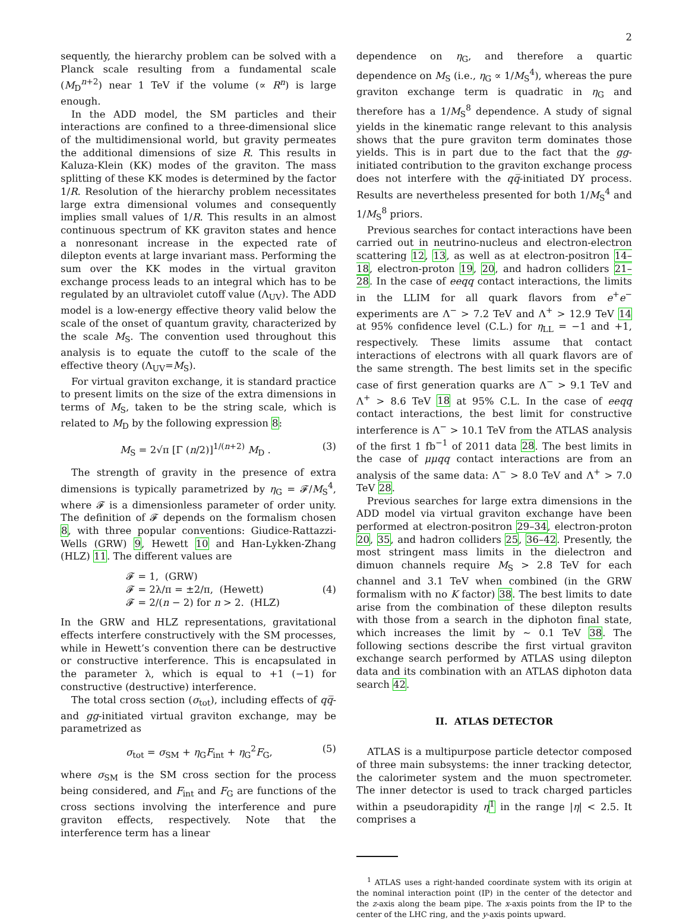2
sequently, the hierarchy problem can be solved with a Planck scale resulting from a fundamental scale (M<sub>D</sub><sup>n+2</sup>) near 1 TeV if the volume (∝ R<sup>n</sup>) is large enough.
In the ADD model, the SM particles and their interactions are confined to a three-dimensional slice of the multidimensional world, but gravity permeates the additional dimensions of size R. This results in Kaluza-Klein (KK) modes of the graviton. The mass splitting of these KK modes is determined by the factor 1/R. Resolution of the hierarchy problem necessitates large extra dimensional volumes and consequently implies small values of 1/R. This results in an almost continuous spectrum of KK graviton states and hence a nonresonant increase in the expected rate of dilepton events at large invariant mass. Performing the sum over the KK modes in the virtual graviton exchange process leads to an integral which has to be regulated by an ultraviolet cutoff value (Λ<sub>UV</sub>). The ADD model is a low-energy effective theory valid below the scale of the onset of quantum gravity, characterized by the scale M<sub>S</sub>. The convention used throughout this analysis is to equate the cutoff to the scale of the effective theory (Λ<sub>UV</sub>=M<sub>S</sub>).
For virtual graviton exchange, it is standard practice to present limits on the size of the extra dimensions in terms of M<sub>S</sub>, taken to be the string scale, which is related to M<sub>D</sub> by the following expression 8:
M<sub>S</sub> = 2√π [Γ (n/2)]<sup>1/(n+2)</sup> M<sub>D</sub> . (3)
The strength of gravity in the presence of extra dimensions is typically parametrized by η<sub>G</sub> = 𝓕/M<sub>S</sub><sup>4</sup>, where 𝓕 is a dimensionless parameter of order unity. The definition of 𝓕 depends on the formalism chosen 8, with three popular conventions: Giudice-Rattazzi-Wells (GRW) 9, Hewett 10 and Han-Lykken-Zhang (HLZ) 11. The different values are
𝓕 = 1, (GRW)
𝓕 = 2λ/π = ±2/π, (Hewett)
𝓕 = 2/(n − 2) for n > 2. (HLZ) (4)
In the GRW and HLZ representations, gravitational effects interfere constructively with the SM processes, while in Hewett’s convention there can be destructive or constructive interference. This is encapsulated in the parameter λ, which is equal to +1 (−1) for constructive (destructive) interference.
The total cross section (σ<sub>tot</sub>), including effects of qq̅- and gg-initiated virtual graviton exchange, may be parametrized as
σ<sub>tot</sub> = σ<sub>SM</sub> + η<sub>G</sub>F<sub>int</sub> + η<sub>G</sub><sup>2</sup>F<sub>G</sub>, (5)
where σ<sub>SM</sub> is the SM cross section for the process being considered, and F<sub>int</sub> and F<sub>G</sub> are functions of the cross sections involving the interference and pure graviton effects, respectively. Note that the interference term has a linear
dependence on η<sub>G</sub>, and therefore a quartic dependence on M<sub>S</sub> (i.e., η<sub>G</sub> ∝ 1/M<sub>S</sub><sup>4</sup>), whereas the pure graviton exchange term is quadratic in η<sub>G</sub> and therefore has a 1/M<sub>S</sub><sup>8</sup> dependence. A study of signal yields in the kinematic range relevant to this analysis shows that the pure graviton term dominates those yields. This is in part due to the fact that the gg-initiated contribution to the graviton exchange process does not interfere with the qq̅-initiated DY process. Results are nevertheless presented for both 1/M<sub>S</sub><sup>4</sup> and 1/M<sub>S</sub><sup>8</sup> priors.
Previous searches for contact interactions have been carried out in neutrino-nucleus and electron-electron scattering 12, 13, as well as at electron-positron 14–18, electron-proton 19, 20, and hadron colliders 21–28. In the case of eeqq contact interactions, the limits in the LLIM for all quark flavors from e<sup>+</sup>e<sup>−</sup> experiments are Λ<sup>−</sup> > 7.2 TeV and Λ<sup>+</sup> > 12.9 TeV 14 at 95% confidence level (C.L.) for η<sub>LL</sub> = −1 and +1, respectively. These limits assume that contact interactions of electrons with all quark flavors are of the same strength. The best limits set in the specific case of first generation quarks are Λ<sup>−</sup> > 9.1 TeV and Λ<sup>+</sup> > 8.6 TeV 18 at 95% C.L. In the case of eeqq contact interactions, the best limit for constructive interference is Λ<sup>−</sup> > 10.1 TeV from the ATLAS analysis of the first 1 fb<sup>−1</sup> of 2011 data 28. The best limits in the case of μμqq contact interactions are from an analysis of the same data: Λ<sup>−</sup> > 8.0 TeV and Λ<sup>+</sup> > 7.0 TeV 28.
Previous searches for large extra dimensions in the ADD model via virtual graviton exchange have been performed at electron-positron 29–34, electron-proton 20, 35, and hadron colliders 25, 36–42. Presently, the most stringent mass limits in the dielectron and dimuon channels require M<sub>S</sub> > 2.8 TeV for each channel and 3.1 TeV when combined (in the GRW formalism with no K factor) 38. The best limits to date arise from the combination of these dilepton results with those from a search in the diphoton final state, which increases the limit by ∼ 0.1 TeV 38. The following sections describe the first virtual graviton exchange search performed by ATLAS using dilepton data and its combination with an ATLAS diphoton data search 42.
II. ATLAS DETECTOR
ATLAS is a multipurpose particle detector composed of three main subsystems: the inner tracking detector, the calorimeter system and the muon spectrometer. The inner detector is used to track charged particles within a pseudorapidity η <sup>1</sup> in the range |η| < 2.5. It comprises a
<sup>1</sup> ATLAS uses a right-handed coordinate system with its origin at the nominal interaction point (IP) in the center of the detector and the z-axis along the beam pipe. The x-axis points from the IP to the center of the LHC ring, and the y-axis points upward.